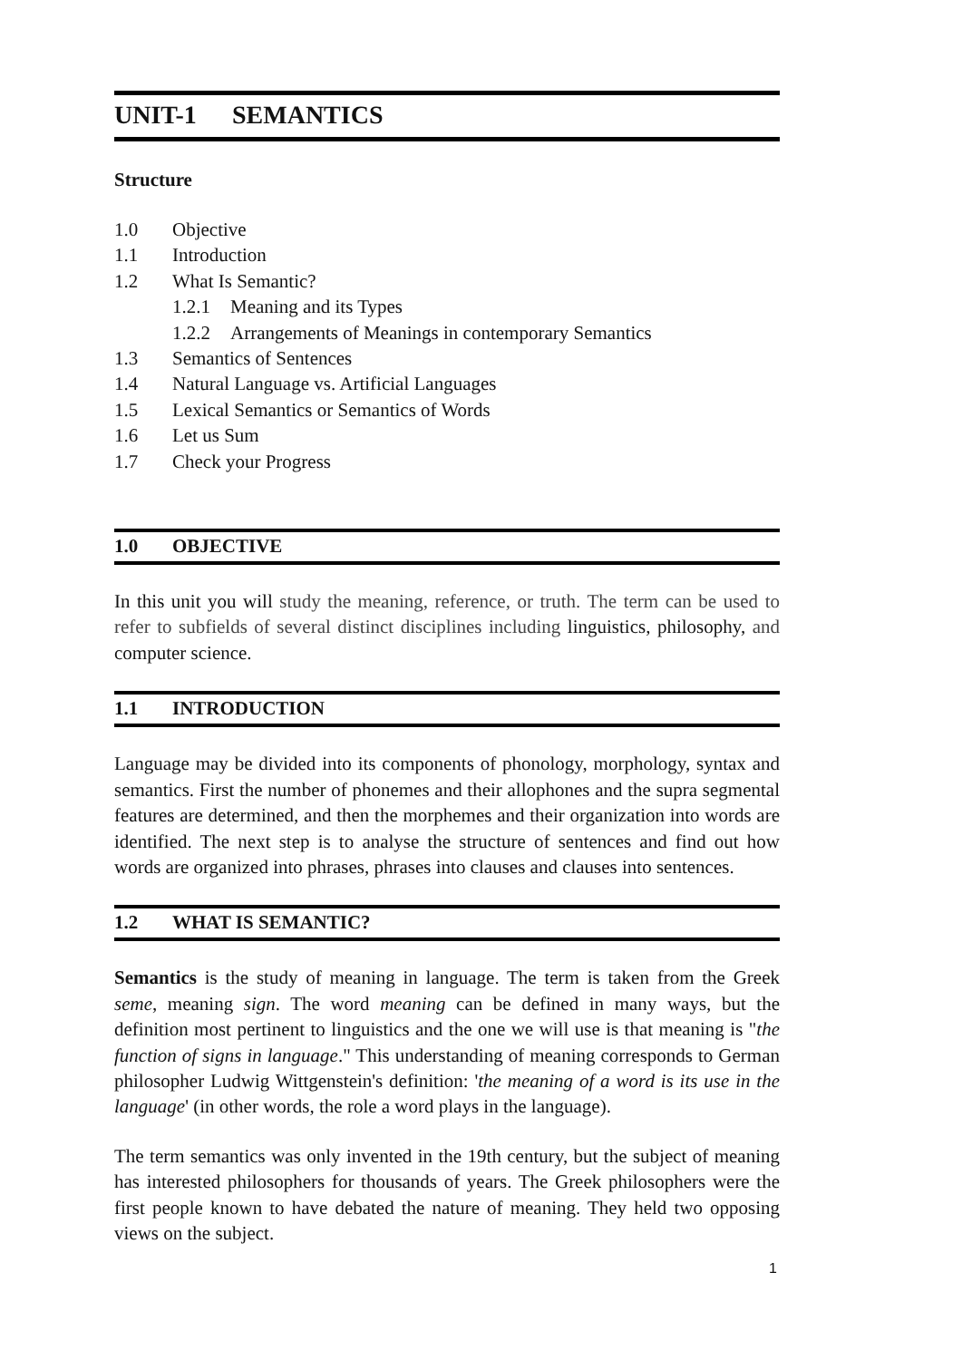UNIT-1 SEMANTICS
Structure
1.0 Objective
1.1 Introduction
1.2 What Is Semantic?
1.2.1 Meaning and its Types
1.2.2 Arrangements of Meanings in contemporary Semantics
1.3 Semantics of Sentences
1.4 Natural Language vs. Artificial Languages
1.5 Lexical Semantics or Semantics of Words
1.6 Let us Sum
1.7 Check your Progress
1.0 OBJECTIVE
In this unit you will study the meaning, reference, or truth. The term can be used to refer to subfields of several distinct disciplines including linguistics, philosophy, and computer science.
1.1 INTRODUCTION
Language may be divided into its components of phonology, morphology, syntax and semantics. First the number of phonemes and their allophones and the supra segmental features are determined, and then the morphemes and their organization into words are identified. The next step is to analyse the structure of sentences and find out how words are organized into phrases, phrases into clauses and clauses into sentences.
1.2 WHAT IS SEMANTIC?
Semantics is the study of meaning in language. The term is taken from the Greek seme, meaning sign. The word meaning can be defined in many ways, but the definition most pertinent to linguistics and the one we will use is that meaning is "the function of signs in language." This understanding of meaning corresponds to German philosopher Ludwig Wittgenstein's definition: 'the meaning of a word is its use in the language' (in other words, the role a word plays in the language).
The term semantics was only invented in the 19th century, but the subject of meaning has interested philosophers for thousands of years. The Greek philosophers were the first people known to have debated the nature of meaning. They held two opposing views on the subject.
1